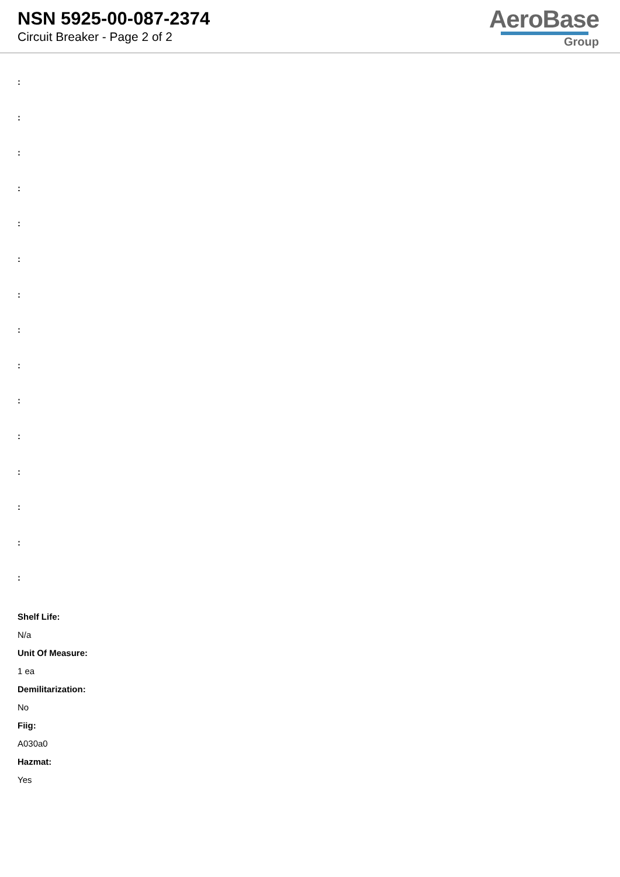NSN 5925-00-087-2374
Circuit Breaker - Page 2 of 2
AeroBase
Group
:
:
:
:
:
:
:
:
:
:
:
:
:
:
:
Shelf Life:
N/a
Unit Of Measure:
1 ea
Demilitarization:
No
Fiig:
A030a0
Hazmat:
Yes